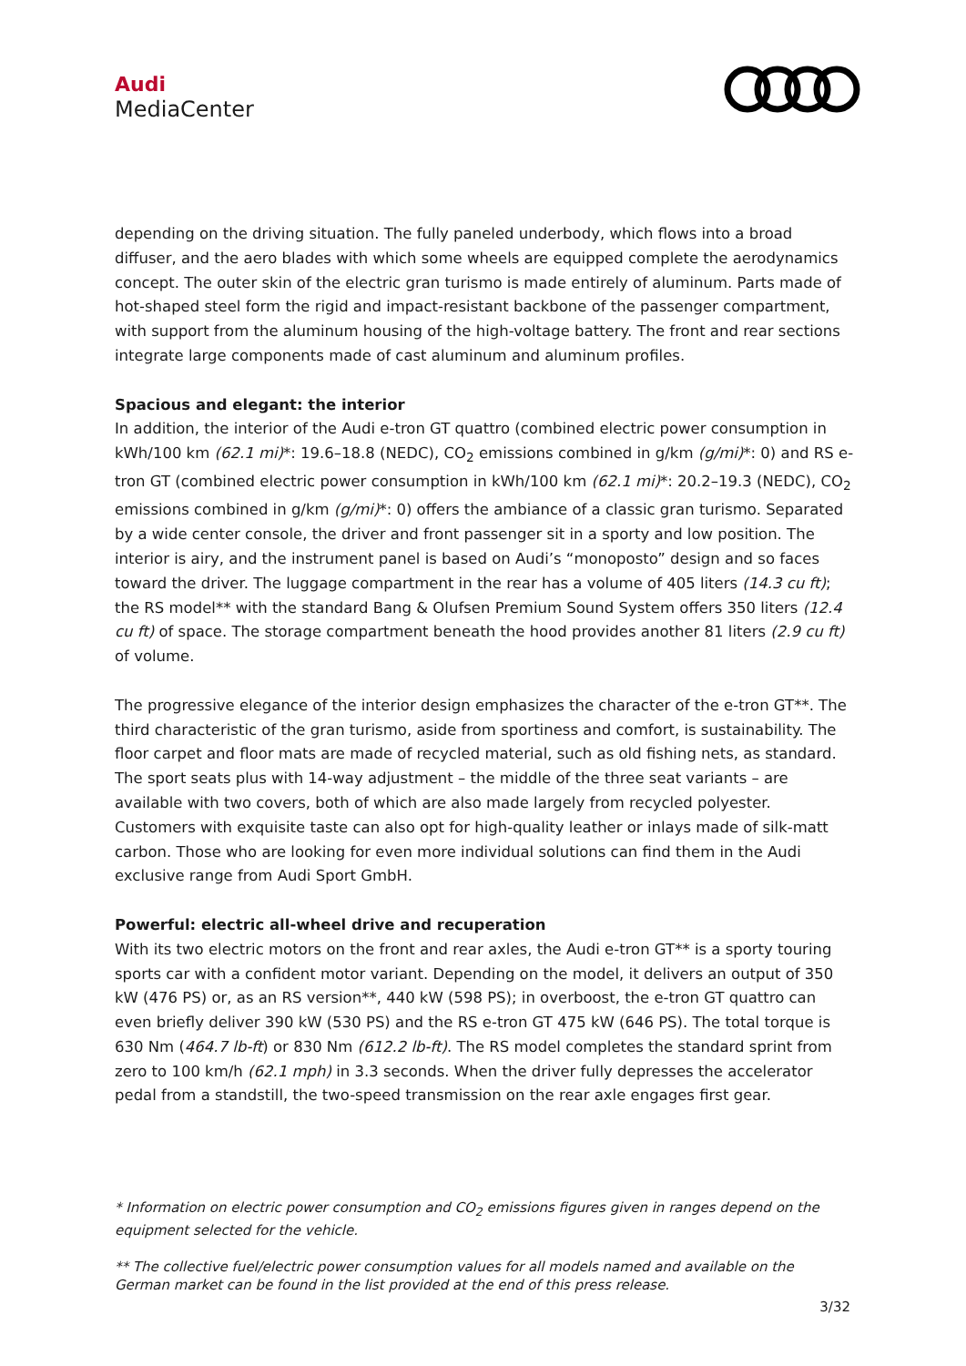Audi
MediaCenter
depending on the driving situation. The fully paneled underbody, which flows into a broad diffuser, and the aero blades with which some wheels are equipped complete the aerodynamics concept. The outer skin of the electric gran turismo is made entirely of aluminum. Parts made of hot-shaped steel form the rigid and impact-resistant backbone of the passenger compartment, with support from the aluminum housing of the high-voltage battery. The front and rear sections integrate large components made of cast aluminum and aluminum profiles.
Spacious and elegant: the interior
In addition, the interior of the Audi e-tron GT quattro (combined electric power consumption in kWh/100 km (62.1 mi)*: 19.6–18.8 (NEDC), CO<sub>2</sub> emissions combined in g/km (g/mi)*: 0) and RS e-tron GT (combined electric power consumption in kWh/100 km (62.1 mi)*: 20.2–19.3 (NEDC), CO<sub>2</sub> emissions combined in g/km (g/mi)*: 0) offers the ambiance of a classic gran turismo. Separated by a wide center console, the driver and front passenger sit in a sporty and low position. The interior is airy, and the instrument panel is based on Audi’s “monoposto” design and so faces toward the driver. The luggage compartment in the rear has a volume of 405 liters (14.3 cu ft); the RS model** with the standard Bang & Olufsen Premium Sound System offers 350 liters (12.4 cu ft) of space. The storage compartment beneath the hood provides another 81 liters (2.9 cu ft) of volume.
The progressive elegance of the interior design emphasizes the character of the e-tron GT**. The third characteristic of the gran turismo, aside from sportiness and comfort, is sustainability. The floor carpet and floor mats are made of recycled material, such as old fishing nets, as standard. The sport seats plus with 14-way adjustment – the middle of the three seat variants – are available with two covers, both of which are also made largely from recycled polyester. Customers with exquisite taste can also opt for high-quality leather or inlays made of silk-matt carbon. Those who are looking for even more individual solutions can find them in the Audi exclusive range from Audi Sport GmbH.
Powerful: electric all-wheel drive and recuperation
With its two electric motors on the front and rear axles, the Audi e-tron GT** is a sporty touring sports car with a confident motor variant. Depending on the model, it delivers an output of 350 kW (476 PS) or, as an RS version**, 440 kW (598 PS); in overboost, the e-tron GT quattro can even briefly deliver 390 kW (530 PS) and the RS e-tron GT 475 kW (646 PS). The total torque is 630 Nm (464.7 lb-ft) or 830 Nm (612.2 lb-ft). The RS model completes the standard sprint from zero to 100 km/h (62.1 mph) in 3.3 seconds. When the driver fully depresses the accelerator pedal from a standstill, the two-speed transmission on the rear axle engages first gear.
* Information on electric power consumption and CO<sub>2</sub> emissions figures given in ranges depend on the equipment selected for the vehicle.
** The collective fuel/electric power consumption values for all models named and available on the German market can be found in the list provided at the end of this press release.
3/32